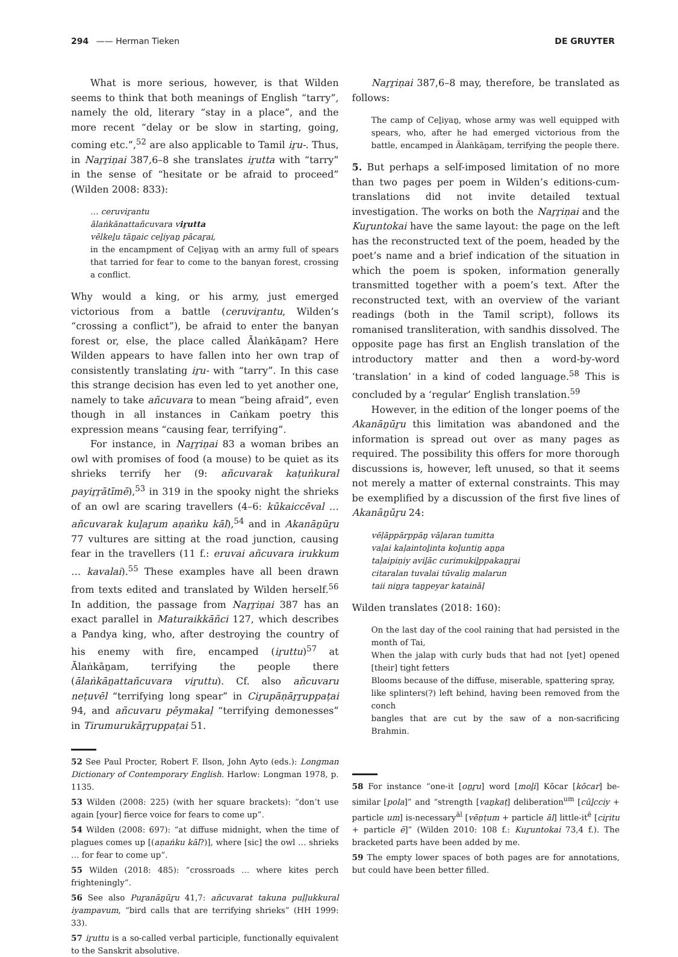294 —— Herman Tieken DE GRUYTER
What is more serious, however, is that Wilden seems to think that both meanings of English “tarry”, namely the old, literary “stay in a place”, and the more recent “delay or be slow in starting, going, coming etc.”,<sup>52</sup> are also applicable to Tamil iṟu-. Thus, in Naṟṟiṇai 387,6–8 she translates iṟutta with “tarry” in the sense of “hesitate or be afraid to proceed” (Wilden 2008: 833):
… ceruviṟantu
ālaṅkānattañcuvara viṟutta
vēlkeḻu tāṉaic ceḻiyaṉ pācaṟai,
in the encampment of Ceḻiyaṉ with an army full of spears that tarried for fear to come to the banyan forest, crossing a conflict.
Why would a king, or his army, just emerged victorious from a battle (ceruviṟantu, Wilden’s “crossing a conflict”), be afraid to enter the banyan forest or, else, the place called Ālaṅkāṉam? Here Wilden appears to have fallen into her own trap of consistently translating iṟu- with “tarry”. In this case this strange decision has even led to yet another one, namely to take añcuvara to mean “being afraid”, even though in all instances in Caṅkam poetry this expression means “causing fear, terrifying”.
For instance, in Naṟṟiṇai 83 a woman bribes an owl with promises of food (a mouse) to be quiet as its shrieks terrify her (9: añcuvarak kaṭuṅkural payiṟṟātīmē),<sup>53</sup> in 319 in the spooky night the shrieks of an owl are scaring travellers (4–6: kūkaiccēval … añcuvarak kuḻaṟum aṇaṅku kāl),<sup>54</sup> and in Akanāṉūṟu 77 vultures are sitting at the road junction, causing fear in the travellers (11 f.: eruvai añcuvara irukkum … kavalai).<sup>55</sup> These examples have all been drawn from texts edited and translated by Wilden herself.<sup>56</sup> In addition, the passage from Naṟṟiṇai 387 has an exact parallel in Maturaikkāñci 127, which describes a Pandya king, who, after destroying the country of his enemy with fire, encamped (iṟuttu)<sup>57</sup> at Ālaṅkāṉam, terrifying the people there (ālaṅkāṉattañcuvara viṟuttu). Cf. also añcuvaru neṭuvēl “terrifying long spear” in Ciṟupāṇāṟṟuppaṭai 94, and añcuvaru pēymakaḷ “terrifying demonesses” in Tirumurukāṟṟuppaṭai 51.
52 See Paul Procter, Robert F. Ilson, John Ayto (eds.): Longman Dictionary of Contemporary English. Harlow: Longman 1978, p. 1135.
53 Wilden (2008: 225) (with her square brackets): “don’t use again [your] fierce voice for fears to come up”.
54 Wilden (2008: 697): “at diffuse midnight, when the time of plagues comes up [(aṇaṅku kāl?)], where [sic] the owl … shrieks … for fear to come up”.
55 Wilden (2018: 485): “crossroads … where kites perch frighteningly”.
56 See also Puṟanāṉūṟu 41,7: añcuvarat takuna puḷḷukkural iyampavum, “bird calls that are terrifying shrieks” (HH 1999: 33).
57 iṟuttu is a so-called verbal participle, functionally equivalent to the Sanskrit absolutive.
Naṟṟiṇai 387,6–8 may, therefore, be translated as follows:
The camp of Ceḻiyaṉ, whose army was well equipped with spears, who, after he had emerged victorious from the battle, encamped in Ālaṅkāṉam, terrifying the people there.
5. But perhaps a self-imposed limitation of no more than two pages per poem in Wilden’s editions-cum-translations did not invite detailed textual investigation. The works on both the Naṟṟiṇai and the Kuṟuntokai have the same layout: the page on the left has the reconstructed text of the poem, headed by the poet’s name and a brief indication of the situation in which the poem is spoken, information generally transmitted together with a poem’s text. After the reconstructed text, with an overview of the variant readings (both in the Tamil script), follows its romanised transliteration, with sandhis dissolved. The opposite page has first an English translation of the introductory matter and then a word-by-word ‘translation’ in a kind of coded language.<sup>58</sup> This is concluded by a ‘regular’ English translation.<sup>59</sup>
However, in the edition of the longer poems of the Akanāṉūṟu this limitation was abandoned and the information is spread out over as many pages as required. The possibility this offers for more thorough discussions is, however, left unused, so that it seems not merely a matter of external constraints. This may be exemplified by a discussion of the first five lines of Akanāṉūṟu 24:
vēḷāppārppāṉ vāḷaran tumitta
vaḷai kaḷaintoḻinta koḻuntiṉ aṉṉa
taḷaipiṇiy aviḻāc curimukiḻppakaṉṟai
citaralan tuvalai tūvaliṉ malarun
taii niṉṟa taṉpeyar kataināḷ
Wilden translates (2018: 160):
On the last day of the cool raining that had persisted in the month of Tai,
When the jalap with curly buds that had not [yet] opened [their] tight fetters
Blooms because of the diffuse, miserable, spattering spray,
like splinters(?) left behind, having been removed from the conch
bangles that are cut by the saw of a non-sacrificing Brahmin.
58 For instance “one-it [oṉṟu] word [moḻi] Kōcar [kōcar] be-similar [pola]” and “strength [vaṉkaṭ] deliberation<sup>um</sup> [cūḻcciy + particle um] is-necessary<sup>āl</sup> [vēṇṭum + particle āl] little-it<sup>ē</sup> [ciṟitu + particle ē]” (Wilden 2010: 108 f.: Kuṟuntokai 73,4 f.). The bracketed parts have been added by me.
59 The empty lower spaces of both pages are for annotations, but could have been better filled.